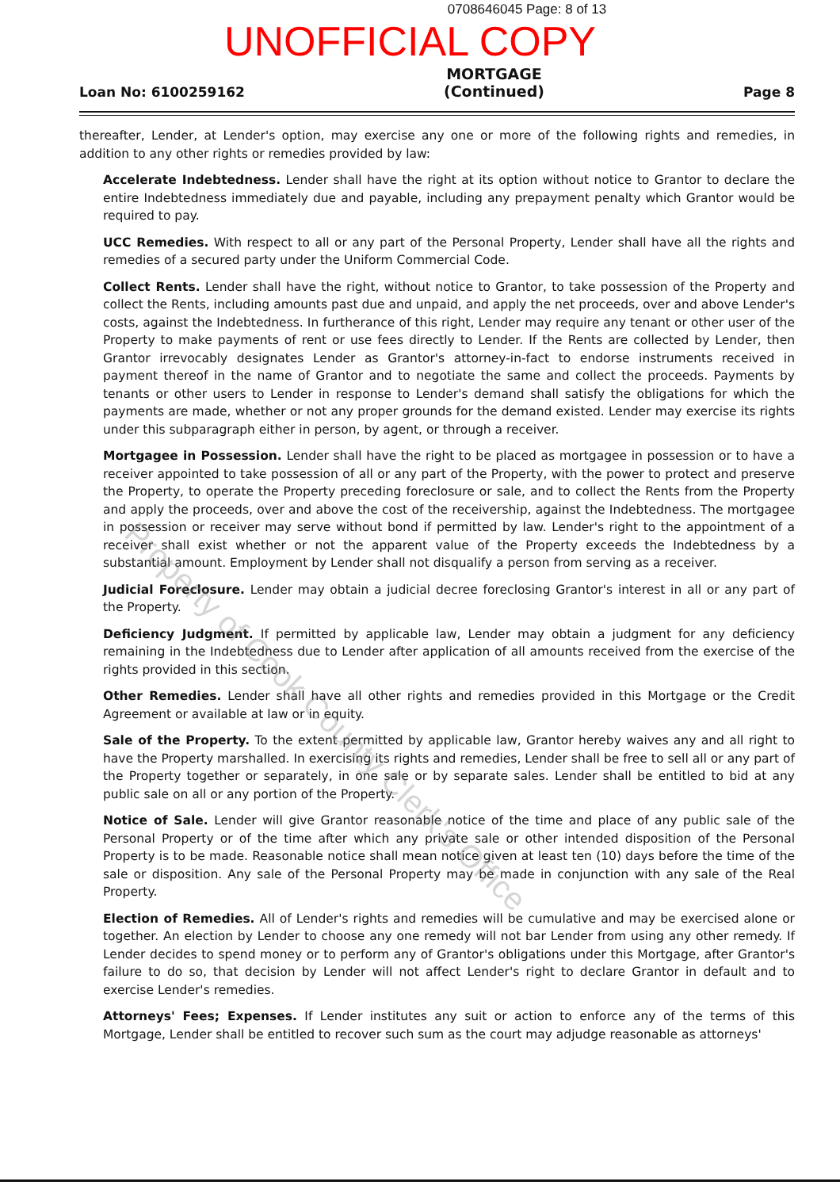0708646045 Page: 8 of 13
UNOFFICIAL COPY
Loan No: 6100259162
MORTGAGE
(Continued)
Page 8
thereafter, Lender, at Lender's option, may exercise any one or more of the following rights and remedies, in addition to any other rights or remedies provided by law:
Accelerate Indebtedness. Lender shall have the right at its option without notice to Grantor to declare the entire Indebtedness immediately due and payable, including any prepayment penalty which Grantor would be required to pay.
UCC Remedies. With respect to all or any part of the Personal Property, Lender shall have all the rights and remedies of a secured party under the Uniform Commercial Code.
Collect Rents. Lender shall have the right, without notice to Grantor, to take possession of the Property and collect the Rents, including amounts past due and unpaid, and apply the net proceeds, over and above Lender's costs, against the Indebtedness. In furtherance of this right, Lender may require any tenant or other user of the Property to make payments of rent or use fees directly to Lender. If the Rents are collected by Lender, then Grantor irrevocably designates Lender as Grantor's attorney-in-fact to endorse instruments received in payment thereof in the name of Grantor and to negotiate the same and collect the proceeds. Payments by tenants or other users to Lender in response to Lender's demand shall satisfy the obligations for which the payments are made, whether or not any proper grounds for the demand existed. Lender may exercise its rights under this subparagraph either in person, by agent, or through a receiver.
Mortgagee in Possession. Lender shall have the right to be placed as mortgagee in possession or to have a receiver appointed to take possession of all or any part of the Property, with the power to protect and preserve the Property, to operate the Property preceding foreclosure or sale, and to collect the Rents from the Property and apply the proceeds, over and above the cost of the receivership, against the Indebtedness. The mortgagee in possession or receiver may serve without bond if permitted by law. Lender's right to the appointment of a receiver shall exist whether or not the apparent value of the Property exceeds the Indebtedness by a substantial amount. Employment by Lender shall not disqualify a person from serving as a receiver.
Judicial Foreclosure. Lender may obtain a judicial decree foreclosing Grantor's interest in all or any part of the Property.
Deficiency Judgment. If permitted by applicable law, Lender may obtain a judgment for any deficiency remaining in the Indebtedness due to Lender after application of all amounts received from the exercise of the rights provided in this section.
Other Remedies. Lender shall have all other rights and remedies provided in this Mortgage or the Credit Agreement or available at law or in equity.
Sale of the Property. To the extent permitted by applicable law, Grantor hereby waives any and all right to have the Property marshalled. In exercising its rights and remedies, Lender shall be free to sell all or any part of the Property together or separately, in one sale or by separate sales. Lender shall be entitled to bid at any public sale on all or any portion of the Property.
Notice of Sale. Lender will give Grantor reasonable notice of the time and place of any public sale of the Personal Property or of the time after which any private sale or other intended disposition of the Personal Property is to be made. Reasonable notice shall mean notice given at least ten (10) days before the time of the sale or disposition. Any sale of the Personal Property may be made in conjunction with any sale of the Real Property.
Election of Remedies. All of Lender's rights and remedies will be cumulative and may be exercised alone or together. An election by Lender to choose any one remedy will not bar Lender from using any other remedy. If Lender decides to spend money or to perform any of Grantor's obligations under this Mortgage, after Grantor's failure to do so, that decision by Lender will not affect Lender's right to declare Grantor in default and to exercise Lender's remedies.
Attorneys' Fees; Expenses. If Lender institutes any suit or action to enforce any of the terms of this Mortgage, Lender shall be entitled to recover such sum as the court may adjudge reasonable as attorneys'
Property of Cook County Clerk's Office